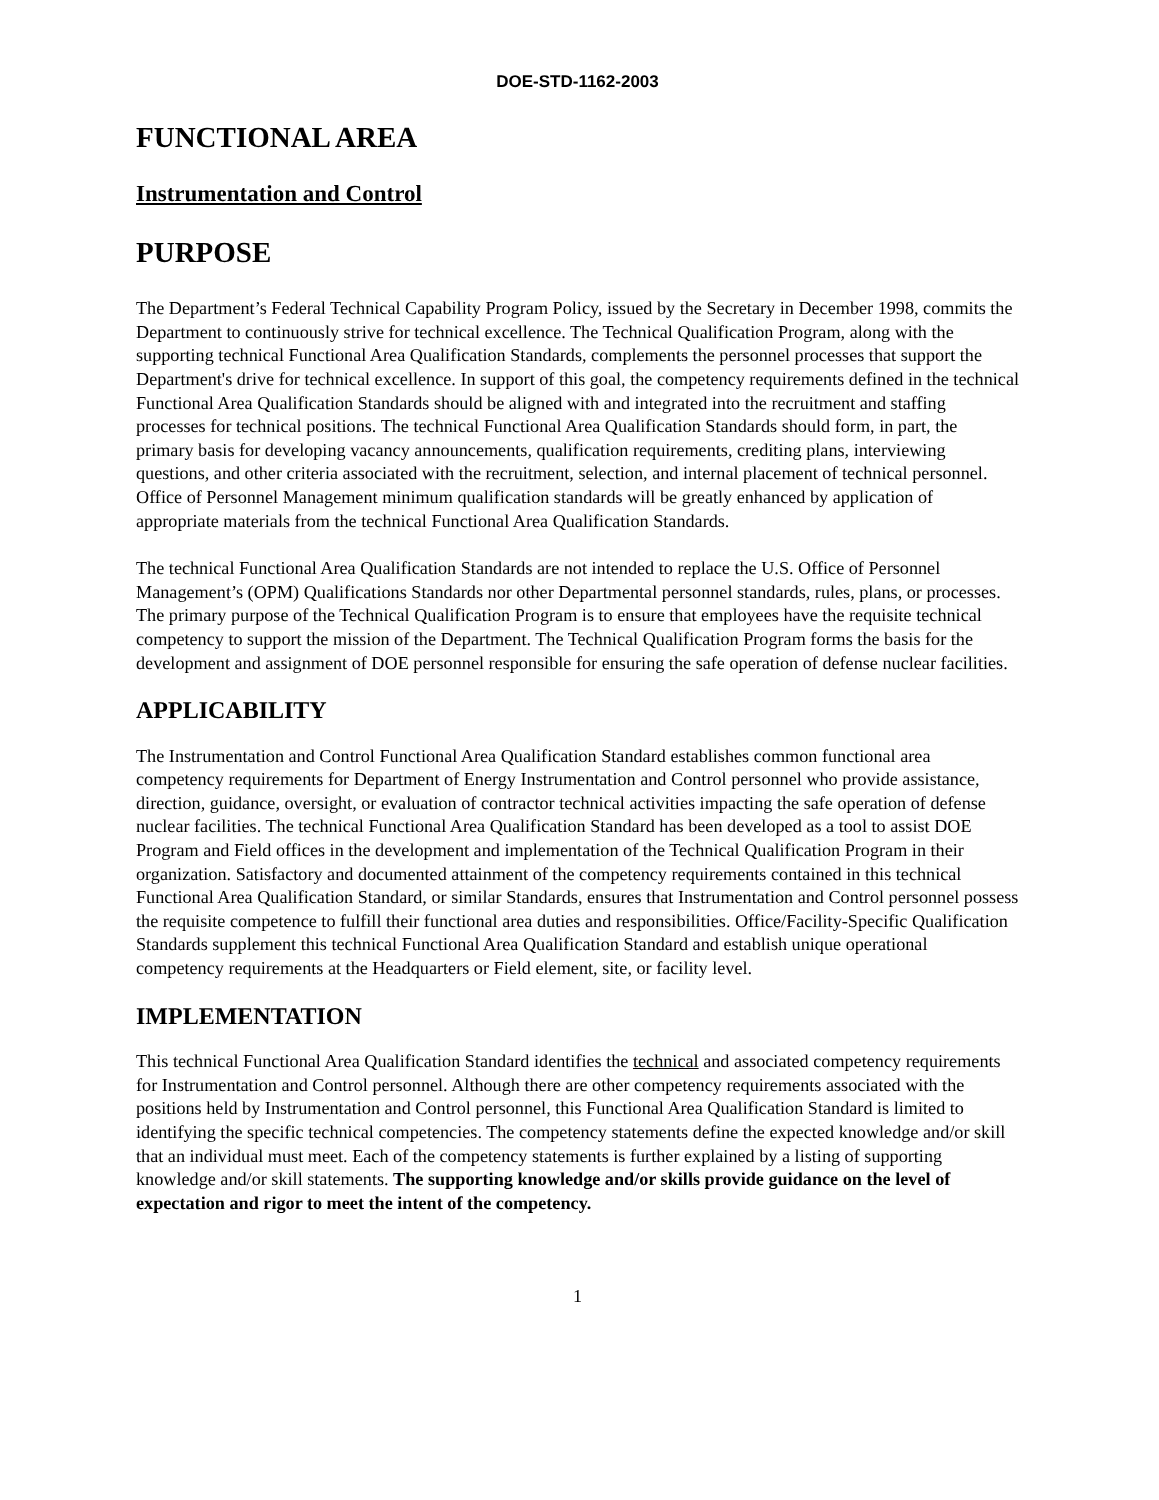DOE-STD-1162-2003
FUNCTIONAL AREA
Instrumentation and Control
PURPOSE
The Department’s Federal Technical Capability Program Policy, issued by the Secretary in December 1998, commits the Department to continuously strive for technical excellence. The Technical Qualification Program, along with the supporting technical Functional Area Qualification Standards, complements the personnel processes that support the Department's drive for technical excellence. In support of this goal, the competency requirements defined in the technical Functional Area Qualification Standards should be aligned with and integrated into the recruitment and staffing processes for technical positions. The technical Functional Area Qualification Standards should form, in part, the primary basis for developing vacancy announcements, qualification requirements, crediting plans, interviewing questions, and other criteria associated with the recruitment, selection, and internal placement of technical personnel. Office of Personnel Management minimum qualification standards will be greatly enhanced by application of appropriate materials from the technical Functional Area Qualification Standards.
The technical Functional Area Qualification Standards are not intended to replace the U.S. Office of Personnel Management’s (OPM) Qualifications Standards nor other Departmental personnel standards, rules, plans, or processes. The primary purpose of the Technical Qualification Program is to ensure that employees have the requisite technical competency to support the mission of the Department. The Technical Qualification Program forms the basis for the development and assignment of DOE personnel responsible for ensuring the safe operation of defense nuclear facilities.
APPLICABILITY
The Instrumentation and Control Functional Area Qualification Standard establishes common functional area competency requirements for Department of Energy Instrumentation and Control personnel who provide assistance, direction, guidance, oversight, or evaluation of contractor technical activities impacting the safe operation of defense nuclear facilities. The technical Functional Area Qualification Standard has been developed as a tool to assist DOE Program and Field offices in the development and implementation of the Technical Qualification Program in their organization. Satisfactory and documented attainment of the competency requirements contained in this technical Functional Area Qualification Standard, or similar Standards, ensures that Instrumentation and Control personnel possess the requisite competence to fulfill their functional area duties and responsibilities. Office/Facility-Specific Qualification Standards supplement this technical Functional Area Qualification Standard and establish unique operational competency requirements at the Headquarters or Field element, site, or facility level.
IMPLEMENTATION
This technical Functional Area Qualification Standard identifies the technical and associated competency requirements for Instrumentation and Control personnel. Although there are other competency requirements associated with the positions held by Instrumentation and Control personnel, this Functional Area Qualification Standard is limited to identifying the specific technical competencies. The competency statements define the expected knowledge and/or skill that an individual must meet. Each of the competency statements is further explained by a listing of supporting knowledge and/or skill statements. The supporting knowledge and/or skills provide guidance on the level of expectation and rigor to meet the intent of the competency.
1